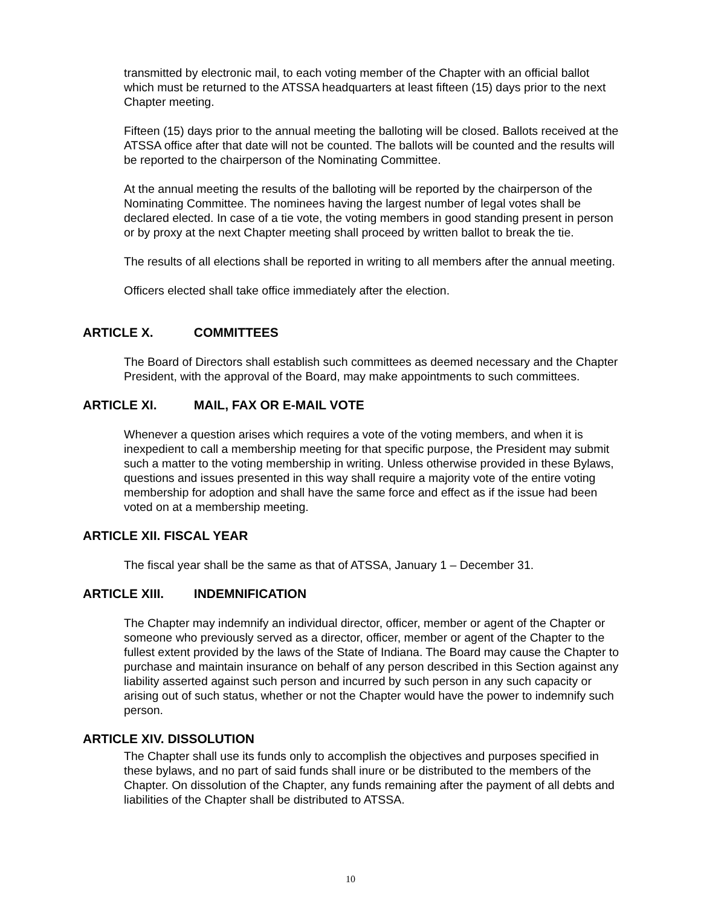transmitted by electronic mail, to each voting member of the Chapter with an official ballot which must be returned to the ATSSA headquarters at least fifteen (15) days prior to the next Chapter meeting.
Fifteen (15) days prior to the annual meeting the balloting will be closed. Ballots received at the ATSSA office after that date will not be counted. The ballots will be counted and the results will be reported to the chairperson of the Nominating Committee.
At the annual meeting the results of the balloting will be reported by the chairperson of the Nominating Committee. The nominees having the largest number of legal votes shall be declared elected. In case of a tie vote, the voting members in good standing present in person or by proxy at the next Chapter meeting shall proceed by written ballot to break the tie.
The results of all elections shall be reported in writing to all members after the annual meeting.
Officers elected shall take office immediately after the election.
ARTICLE X. COMMITTEES
The Board of Directors shall establish such committees as deemed necessary and the Chapter President, with the approval of the Board, may make appointments to such committees.
ARTICLE XI. MAIL, FAX OR E-MAIL VOTE
Whenever a question arises which requires a vote of the voting members, and when it is inexpedient to call a membership meeting for that specific purpose, the President may submit such a matter to the voting membership in writing. Unless otherwise provided in these Bylaws, questions and issues presented in this way shall require a majority vote of the entire voting membership for adoption and shall have the same force and effect as if the issue had been voted on at a membership meeting.
ARTICLE XII. FISCAL YEAR
The fiscal year shall be the same as that of ATSSA, January 1 – December 31.
ARTICLE XIII. INDEMNIFICATION
The Chapter may indemnify an individual director, officer, member or agent of the Chapter or someone who previously served as a director, officer, member or agent of the Chapter to the fullest extent provided by the laws of the State of Indiana. The Board may cause the Chapter to purchase and maintain insurance on behalf of any person described in this Section against any liability asserted against such person and incurred by such person in any such capacity or arising out of such status, whether or not the Chapter would have the power to indemnify such person.
ARTICLE XIV. DISSOLUTION
The Chapter shall use its funds only to accomplish the objectives and purposes specified in these bylaws, and no part of said funds shall inure or be distributed to the members of the Chapter. On dissolution of the Chapter, any funds remaining after the payment of all debts and liabilities of the Chapter shall be distributed to ATSSA.
10